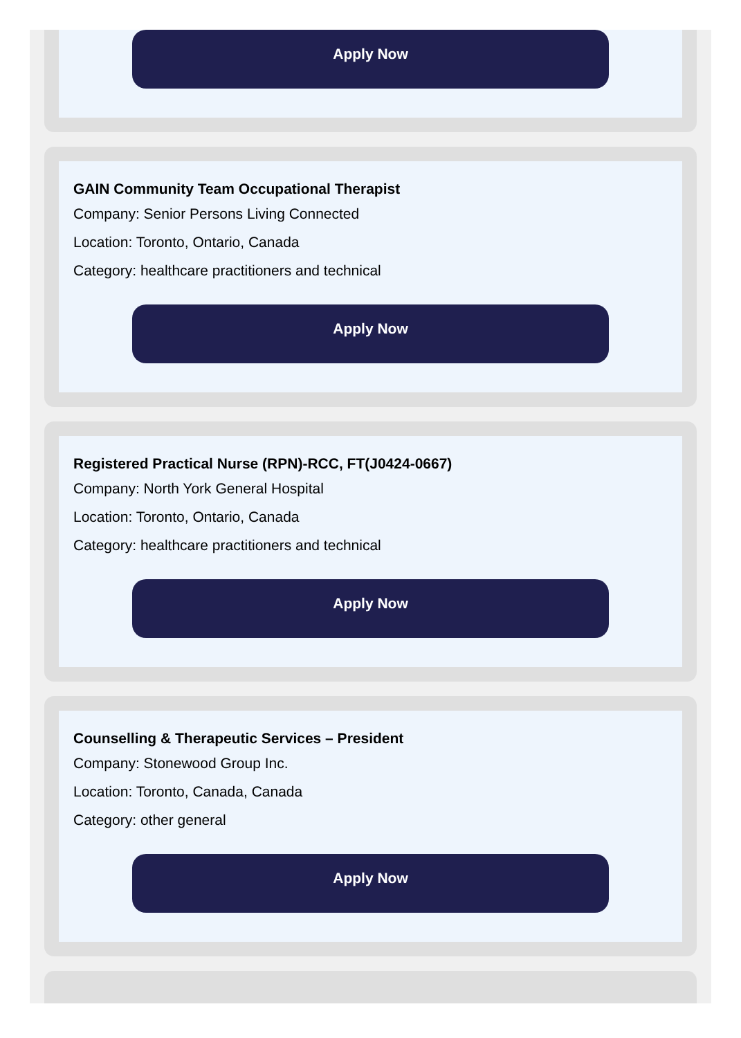Apply Now
GAIN Community Team Occupational Therapist
Company: Senior Persons Living Connected
Location: Toronto, Ontario, Canada
Category: healthcare practitioners and technical
Apply Now
Registered Practical Nurse (RPN)-RCC, FT(J0424-0667)
Company: North York General Hospital
Location: Toronto, Ontario, Canada
Category: healthcare practitioners and technical
Apply Now
Counselling & Therapeutic Services – President
Company: Stonewood Group Inc.
Location: Toronto, Canada, Canada
Category: other general
Apply Now